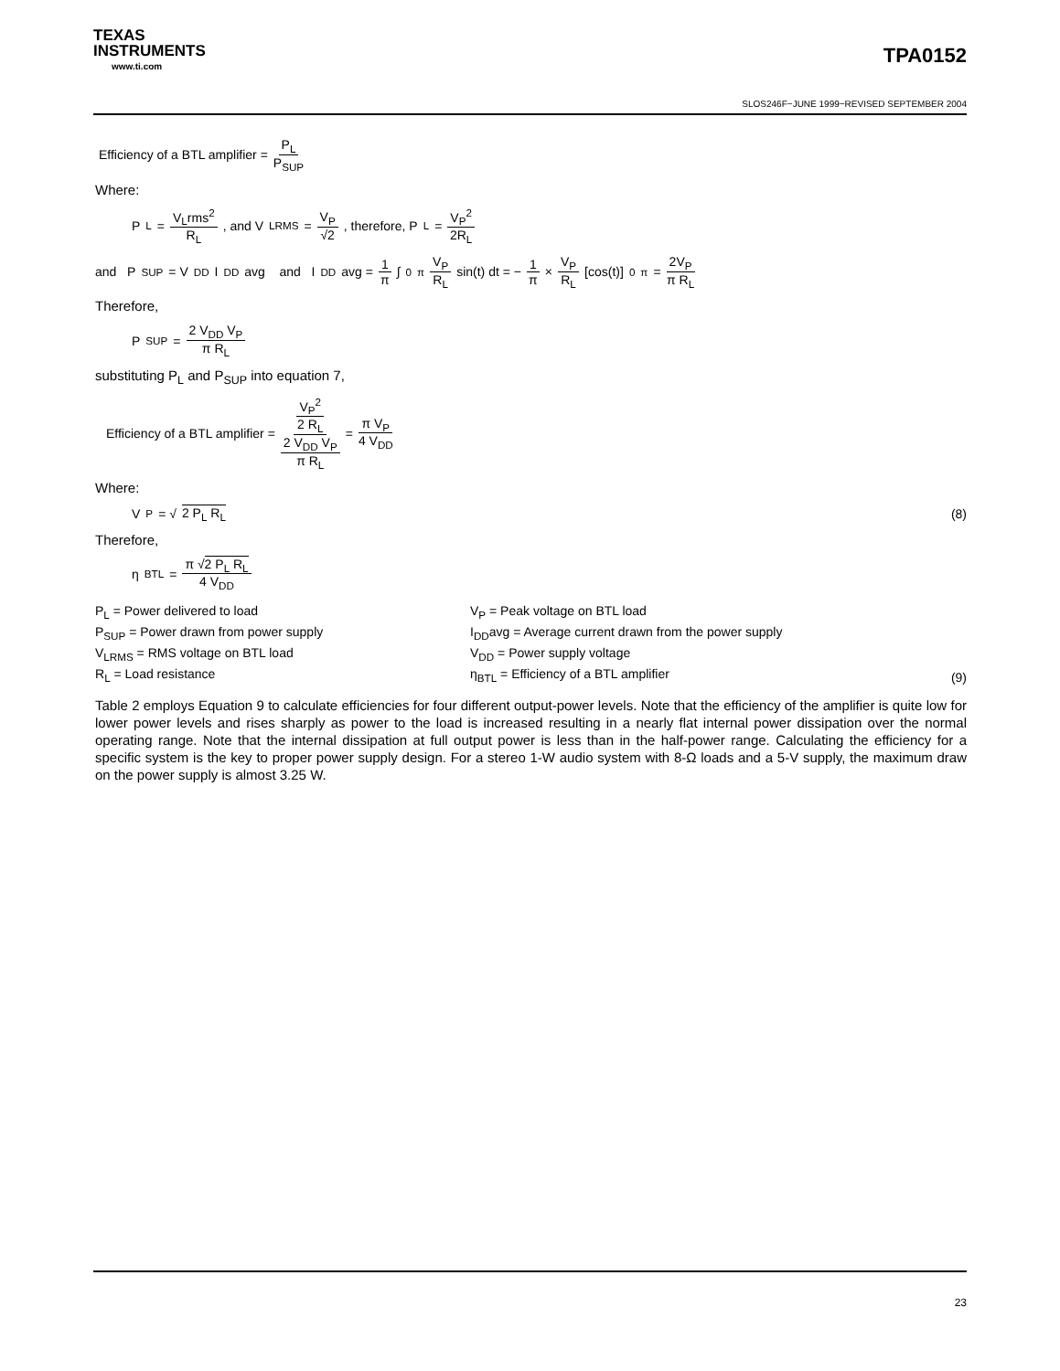TEXAS
INSTRUMENTS
www.ti.com
TPA0152
SLOS246F−JUNE 1999−REVISED SEPTEMBER 2004
Efficiency of a BTL amplifier = P<sub>L</sub> P<sub>SUP</sub>
Where:
P<sub>L</sub> = V<sub>L</sub>rms<sup>2</sup> R<sub>L</sub>, and V<sub>LRMS</sub> = V<sub>P</sub> √2, therefore, P<sub>L</sub> = V<sub>P</sub><sup>2</sup> 2R<sub>L</sub>
and P<sub>SUP</sub> = V<sub>DD</sub> I<sub>DD</sub>avg and I<sub>DD</sub>avg = 1 π ∫<sub>0</sub><sup>π</sup> V<sub>P</sub> R<sub>L</sub> sin(t) dt = − 1 π × V<sub>P</sub> R<sub>L</sub> [cos(t)]<sub>0</sub><sup>π</sup> = 2V<sub>P</sub> π R<sub>L</sub>
Therefore,
P<sub>SUP</sub> = 2 V<sub>DD</sub> V<sub>P</sub> π R<sub>L</sub>
substituting P<sub>L</sub> and P<sub>SUP</sub> into equation 7,
Efficiency of a BTL amplifier = V<sub>P</sub><sup>2</sup> 2 R<sub>L</sub> 2 V<sub>DD</sub> V<sub>P</sub> π R<sub>L</sub> = π V<sub>P</sub> 4 V<sub>DD</sub>
Where:
V<sub>P</sub> = √ 2 P<sub>L</sub> R<sub>L</sub> (8)
Therefore,
η<sub>BTL</sub> = π √2 P<sub>L</sub> R<sub>L</sub> 4 V<sub>DD</sub>
P<sub>L</sub> = Power delivered to load
P<sub>SUP</sub> = Power drawn from power supply
V<sub>LRMS</sub> = RMS voltage on BTL load
R<sub>L</sub> = Load resistance
V<sub>P</sub> = Peak voltage on BTL load
I<sub>DD</sub>avg = Average current drawn from the power supply
V<sub>DD</sub> = Power supply voltage
η<sub>BTL</sub> = Efficiency of a BTL amplifier
(9)
Table 2 employs Equation 9 to calculate efficiencies for four different output-power levels. Note that the efficiency of the amplifier is quite low for lower power levels and rises sharply as power to the load is increased resulting in a nearly flat internal power dissipation over the normal operating range. Note that the internal dissipation at full output power is less than in the half-power range. Calculating the efficiency for a specific system is the key to proper power supply design. For a stereo 1-W audio system with 8-Ω loads and a 5-V supply, the maximum draw on the power supply is almost 3.25 W.
23